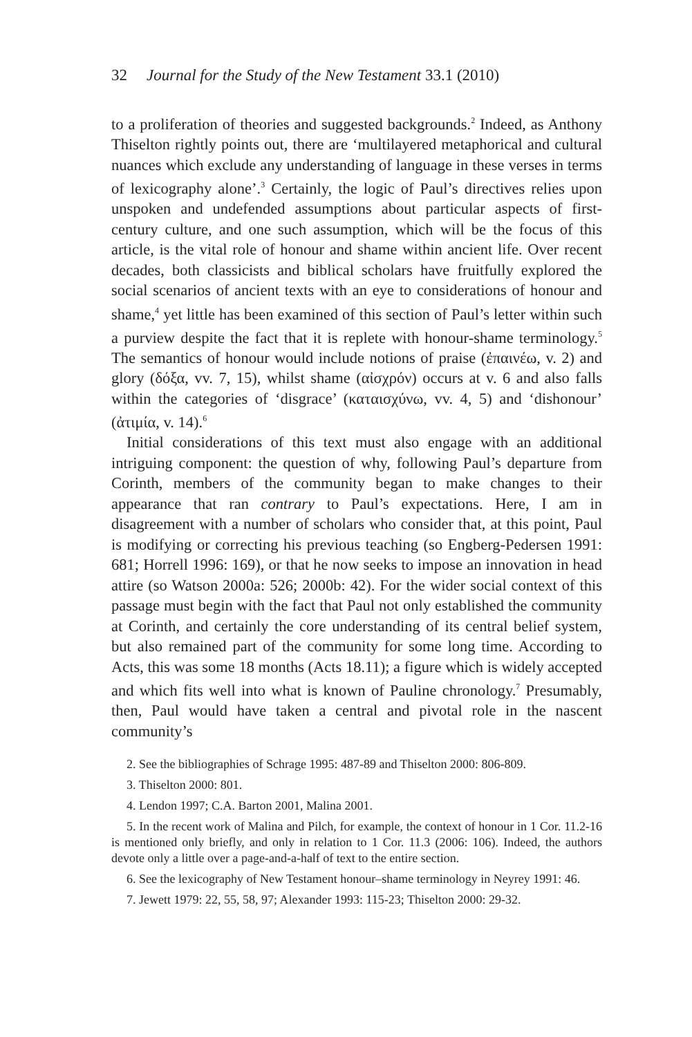32 Journal for the Study of the New Testament 33.1 (2010)
to a proliferation of theories and suggested backgrounds.<sup>2</sup> Indeed, as Anthony Thiselton rightly points out, there are ‘multilayered metaphorical and cultural nuances which exclude any understanding of language in these verses in terms of lexicography alone’.<sup>3</sup> Certainly, the logic of Paul’s directives relies upon unspoken and undefended assumptions about particular aspects of first-century culture, and one such assumption, which will be the focus of this article, is the vital role of honour and shame within ancient life. Over recent decades, both classicists and biblical scholars have fruitfully explored the social scenarios of ancient texts with an eye to considerations of honour and shame,<sup>4</sup> yet little has been examined of this section of Paul’s letter within such a purview despite the fact that it is replete with honour-shame terminology.<sup>5</sup> The semantics of honour would include notions of praise (ἐπαινέω, v. 2) and glory (δόξα, vv. 7, 15), whilst shame (αἰσχρόν) occurs at v. 6 and also falls within the categories of ‘disgrace’ (καταισχύνω, vv. 4, 5) and ‘dishonour’ (ἀτιμία, v. 14).<sup>6</sup>
Initial considerations of this text must also engage with an additional intriguing component: the question of why, following Paul’s departure from Corinth, members of the community began to make changes to their appearance that ran contrary to Paul’s expectations. Here, I am in disagreement with a number of scholars who consider that, at this point, Paul is modifying or correcting his previous teaching (so Engberg-Pedersen 1991: 681; Horrell 1996: 169), or that he now seeks to impose an innovation in head attire (so Watson 2000a: 526; 2000b: 42). For the wider social context of this passage must begin with the fact that Paul not only established the community at Corinth, and certainly the core understanding of its central belief system, but also remained part of the community for some long time. According to Acts, this was some 18 months (Acts 18.11); a figure which is widely accepted and which fits well into what is known of Pauline chronology.<sup>7</sup> Presumably, then, Paul would have taken a central and pivotal role in the nascent community’s
2. See the bibliographies of Schrage 1995: 487-89 and Thiselton 2000: 806-809.
3. Thiselton 2000: 801.
4. Lendon 1997; C.A. Barton 2001, Malina 2001.
5. In the recent work of Malina and Pilch, for example, the context of honour in 1 Cor. 11.2-16 is mentioned only briefly, and only in relation to 1 Cor. 11.3 (2006: 106). Indeed, the authors devote only a little over a page-and-a-half of text to the entire section.
6. See the lexicography of New Testament honour–shame terminology in Neyrey 1991: 46.
7. Jewett 1979: 22, 55, 58, 97; Alexander 1993: 115-23; Thiselton 2000: 29-32.